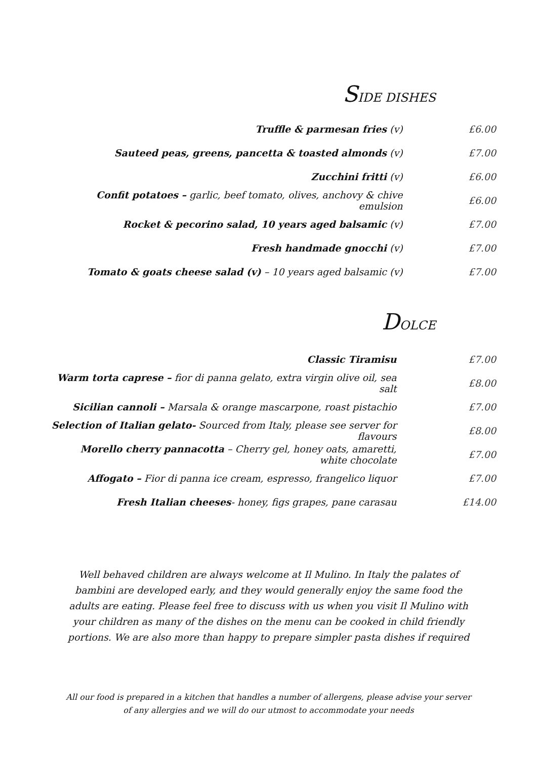SIDE DISHES
| Truffle & parmesan fries (v) | £6.00 |
| Sauteed peas, greens, pancetta & toasted almonds (v) | £7.00 |
| Zucchini fritti (v) | £6.00 |
| Confit potatoes – garlic, beef tomato, olives, anchovy & chive emulsion | £6.00 |
| Rocket & pecorino salad, 10 years aged balsamic (v) | £7.00 |
| Fresh handmade gnocchi (v) | £7.00 |
| Tomato & goats cheese salad (v) – 10 years aged balsamic (v) | £7.00 |
DOLCE
| Classic Tiramisu | £7.00 |
| Warm torta caprese – fior di panna gelato, extra virgin olive oil, sea salt | £8.00 |
| Sicilian cannoli – Marsala & orange mascarpone, roast pistachio | £7.00 |
| Selection of Italian gelato- Sourced from Italy, please see server for flavours | £8.00 |
| Morello cherry pannacotta – Cherry gel, honey oats, amaretti, white chocolate | £7.00 |
| Affogato – Fior di panna ice cream, espresso, frangelico liquor | £7.00 |
| Fresh Italian cheeses - honey, figs grapes, pane carasau | £14.00 |
Well behaved children are always welcome at Il Mulino. In Italy the palates of bambini are developed early, and they would generally enjoy the same food the adults are eating. Please feel free to discuss with us when you visit Il Mulino with your children as many of the dishes on the menu can be cooked in child friendly portions. We are also more than happy to prepare simpler pasta dishes if required
All our food is prepared in a kitchen that handles a number of allergens, please advise your server of any allergies and we will do our utmost to accommodate your needs